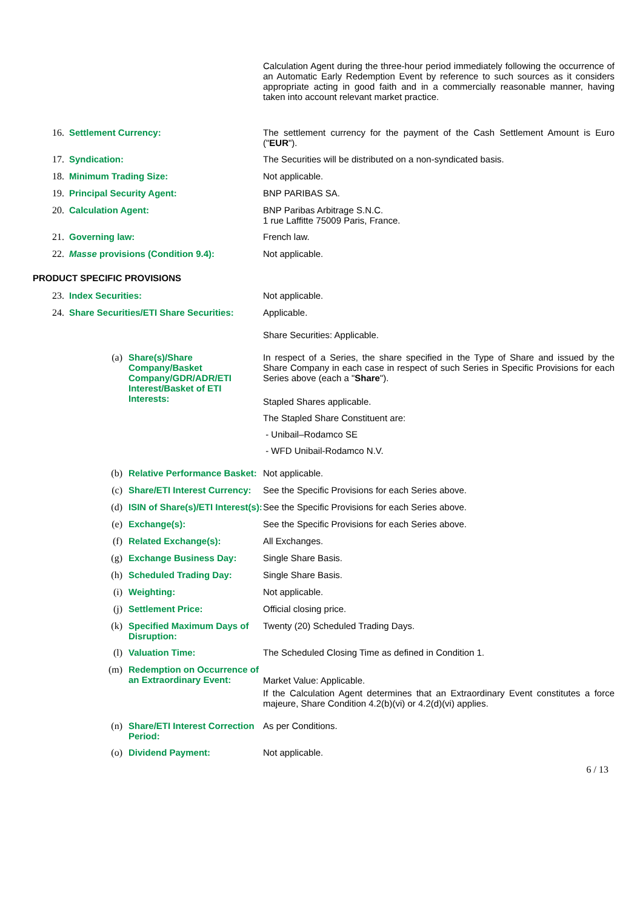Calculation Agent during the three-hour period immediately following the occurrence of an Automatic Early Redemption Event by reference to such sources as it considers appropriate acting in good faith and in a commercially reasonable manner, having taken into account relevant market practice.
16. Settlement Currency: The settlement currency for the payment of the Cash Settlement Amount is Euro ("EUR").
17. Syndication: The Securities will be distributed on a non-syndicated basis.
18. Minimum Trading Size: Not applicable.
19. Principal Security Agent: BNP PARIBAS SA.
20. Calculation Agent: BNP Paribas Arbitrage S.N.C.
1 rue Laffitte 75009 Paris, France.
21. Governing law: French law.
22. Masse provisions (Condition 9.4): Not applicable.
PRODUCT SPECIFIC PROVISIONS
23. Index Securities: Not applicable.
24. Share Securities/ETI Share Securities:
Applicable.
Share Securities: Applicable.
(a) Share(s)/Share Company/Basket Company/GDR/ADR/ETI Interest/Basket of ETI Interests:
In respect of a Series, the share specified in the Type of Share and issued by the Share Company in each case in respect of such Series in Specific Provisions for each Series above (each a "Share").
Stapled Shares applicable.
The Stapled Share Constituent are:
- Unibail–Rodamco SE
- WFD Unibail-Rodamco N.V.
(b) Relative Performance Basket:
Not applicable.
(c) Share/ETI Interest Currency:
See the Specific Provisions for each Series above.
(d) ISIN of Share(s)/ETI Interest(s):
See the Specific Provisions for each Series above.
(e) Exchange(s): See the Specific Provisions for each Series above.
(f) Related Exchange(s): All Exchanges.
(g) Exchange Business Day: Single Share Basis.
(h) Scheduled Trading Day: Single Share Basis.
(i) Weighting: Not applicable.
(j) Settlement Price: Official closing price.
(k) Specified Maximum Days of Disruption:
Twenty (20) Scheduled Trading Days.
(l) Valuation Time: The Scheduled Closing Time as defined in Condition 1.
(m) Redemption on Occurrence of an Extraordinary Event:
Market Value: Applicable.
If the Calculation Agent determines that an Extraordinary Event constitutes a force majeure, Share Condition 4.2(b)(vi) or 4.2(d)(vi) applies.
(n) Share/ETI Interest Correction Period:
As per Conditions.
(o) Dividend Payment: Not applicable.
6 / 13